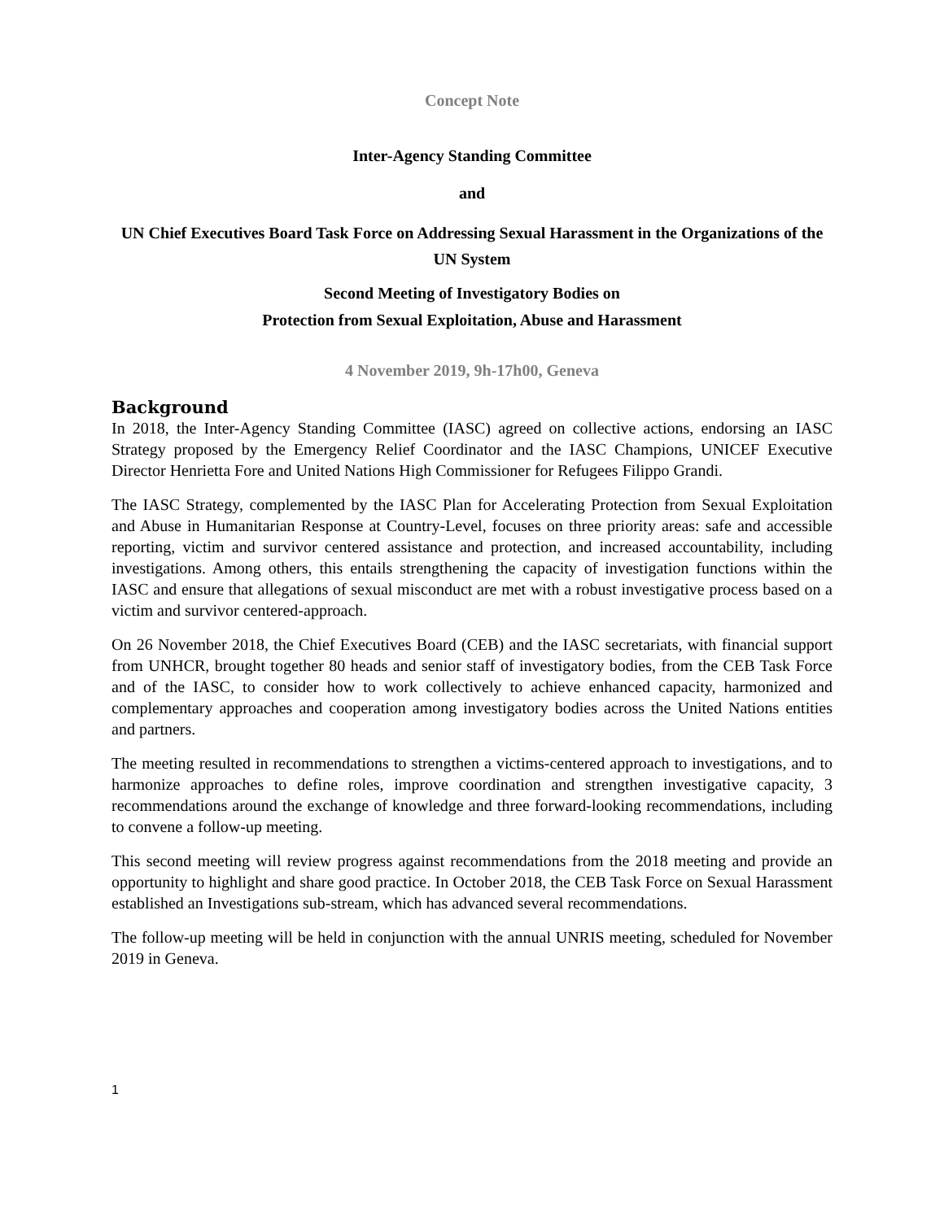Concept Note
Inter-Agency Standing Committee
and
UN Chief Executives Board Task Force on Addressing Sexual Harassment in the Organizations of the UN System
Second Meeting of Investigatory Bodies on
Protection from Sexual Exploitation, Abuse and Harassment
4 November 2019, 9h-17h00, Geneva
Background
In 2018, the Inter-Agency Standing Committee (IASC) agreed on collective actions, endorsing an IASC Strategy proposed by the Emergency Relief Coordinator and the IASC Champions, UNICEF Executive Director Henrietta Fore and United Nations High Commissioner for Refugees Filippo Grandi.
The IASC Strategy, complemented by the IASC Plan for Accelerating Protection from Sexual Exploitation and Abuse in Humanitarian Response at Country-Level, focuses on three priority areas: safe and accessible reporting, victim and survivor centered assistance and protection, and increased accountability, including investigations. Among others, this entails strengthening the capacity of investigation functions within the IASC and ensure that allegations of sexual misconduct are met with a robust investigative process based on a victim and survivor centered-approach.
On 26 November 2018, the Chief Executives Board (CEB) and the IASC secretariats, with financial support from UNHCR, brought together 80 heads and senior staff of investigatory bodies, from the CEB Task Force and of the IASC, to consider how to work collectively to achieve enhanced capacity, harmonized and complementary approaches and cooperation among investigatory bodies across the United Nations entities and partners.
The meeting resulted in recommendations to strengthen a victims-centered approach to investigations, and to harmonize approaches to define roles, improve coordination and strengthen investigative capacity, 3 recommendations around the exchange of knowledge and three forward-looking recommendations, including to convene a follow-up meeting.
This second meeting will review progress against recommendations from the 2018 meeting and provide an opportunity to highlight and share good practice. In October 2018, the CEB Task Force on Sexual Harassment established an Investigations sub-stream, which has advanced several recommendations.
The follow-up meeting will be held in conjunction with the annual UNRIS meeting, scheduled for November 2019 in Geneva.
1